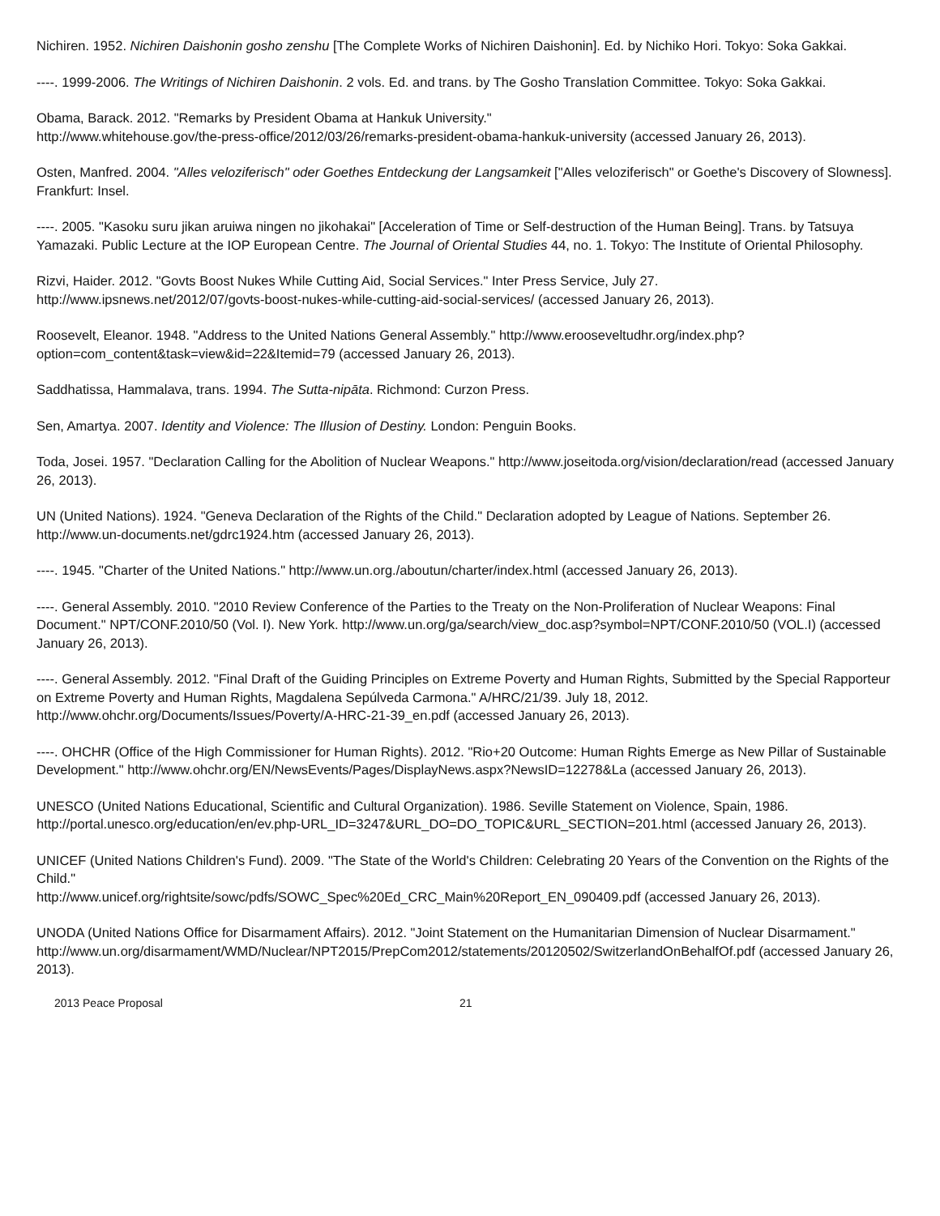Nichiren. 1952. Nichiren Daishonin gosho zenshu [The Complete Works of Nichiren Daishonin]. Ed. by Nichiko Hori. Tokyo: Soka Gakkai.
----. 1999-2006. The Writings of Nichiren Daishonin. 2 vols. Ed. and trans. by The Gosho Translation Committee. Tokyo: Soka Gakkai.
Obama, Barack. 2012. "Remarks by President Obama at Hankuk University."
http://www.whitehouse.gov/the-press-office/2012/03/26/remarks-president-obama-hankuk-university (accessed January 26, 2013).
Osten, Manfred. 2004. "Alles veloziferisch" oder Goethes Entdeckung der Langsamkeit ["Alles veloziferisch" or Goethe's Discovery of Slowness]. Frankfurt: Insel.
----. 2005. "Kasoku suru jikan aruiwa ningen no jikohakai" [Acceleration of Time or Self-destruction of the Human Being]. Trans. by Tatsuya Yamazaki. Public Lecture at the IOP European Centre. The Journal of Oriental Studies 44, no. 1. Tokyo: The Institute of Oriental Philosophy.
Rizvi, Haider. 2012. "Govts Boost Nukes While Cutting Aid, Social Services." Inter Press Service, July 27.
http://www.ipsnews.net/2012/07/govts-boost-nukes-while-cutting-aid-social-services/ (accessed January 26, 2013).
Roosevelt, Eleanor. 1948. "Address to the United Nations General Assembly." http://www.erooseveltudhr.org/index.php?option=com_content&task=view&id=22&Itemid=79 (accessed January 26, 2013).
Saddhatissa, Hammalava, trans. 1994. The Sutta-nipāta. Richmond: Curzon Press.
Sen, Amartya. 2007. Identity and Violence: The Illusion of Destiny. London: Penguin Books.
Toda, Josei. 1957. "Declaration Calling for the Abolition of Nuclear Weapons." http://www.joseitoda.org/vision/declaration/read (accessed January 26, 2013).
UN (United Nations). 1924. "Geneva Declaration of the Rights of the Child." Declaration adopted by League of Nations. September 26. http://www.un-documents.net/gdrc1924.htm (accessed January 26, 2013).
----. 1945. "Charter of the United Nations." http://www.un.org./aboutun/charter/index.html (accessed January 26, 2013).
----. General Assembly. 2010. "2010 Review Conference of the Parties to the Treaty on the Non-Proliferation of Nuclear Weapons: Final Document." NPT/CONF.2010/50 (Vol. I). New York. http://www.un.org/ga/search/view_doc.asp?symbol=NPT/CONF.2010/50 (VOL.I) (accessed January 26, 2013).
----. General Assembly. 2012. "Final Draft of the Guiding Principles on Extreme Poverty and Human Rights, Submitted by the Special Rapporteur on Extreme Poverty and Human Rights, Magdalena Sepúlveda Carmona." A/HRC/21/39. July 18, 2012. http://www.ohchr.org/Documents/Issues/Poverty/A-HRC-21-39_en.pdf (accessed January 26, 2013).
----. OHCHR (Office of the High Commissioner for Human Rights). 2012. "Rio+20 Outcome: Human Rights Emerge as New Pillar of Sustainable Development." http://www.ohchr.org/EN/NewsEvents/Pages/DisplayNews.aspx?NewsID=12278&La (accessed January 26, 2013).
UNESCO (United Nations Educational, Scientific and Cultural Organization). 1986. Seville Statement on Violence, Spain, 1986. http://portal.unesco.org/education/en/ev.php-URL_ID=3247&URL_DO=DO_TOPIC&URL_SECTION=201.html (accessed January 26, 2013).
UNICEF (United Nations Children's Fund). 2009. "The State of the World's Children: Celebrating 20 Years of the Convention on the Rights of the Child."
http://www.unicef.org/rightsite/sowc/pdfs/SOWC_Spec%20Ed_CRC_Main%20Report_EN_090409.pdf (accessed January 26, 2013).
UNODA (United Nations Office for Disarmament Affairs). 2012. "Joint Statement on the Humanitarian Dimension of Nuclear Disarmament."
http://www.un.org/disarmament/WMD/Nuclear/NPT2015/PrepCom2012/statements/20120502/SwitzerlandOnBehalfOf.pdf (accessed January 26, 2013).
2013 Peace Proposal 21